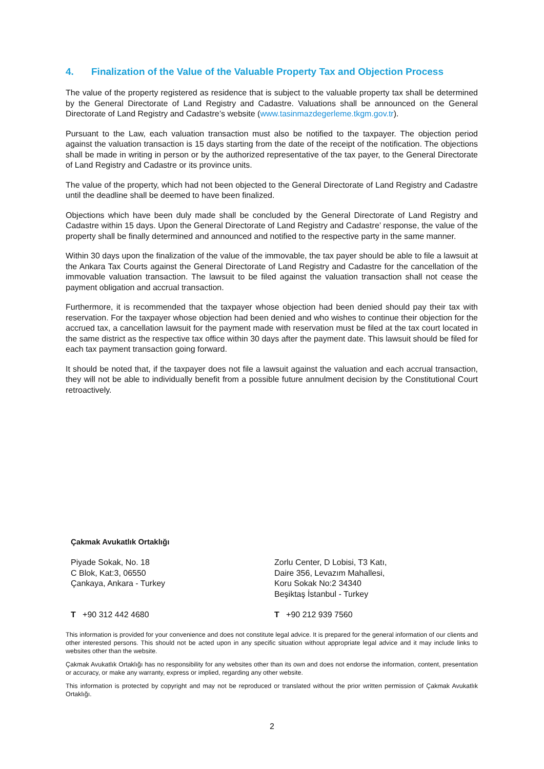4. Finalization of the Value of the Valuable Property Tax and Objection Process
The value of the property registered as residence that is subject to the valuable property tax shall be determined by the General Directorate of Land Registry and Cadastre. Valuations shall be announced on the General Directorate of Land Registry and Cadastre’s website (www.tasinmazdegerleme.tkgm.gov.tr).
Pursuant to the Law, each valuation transaction must also be notified to the taxpayer. The objection period against the valuation transaction is 15 days starting from the date of the receipt of the notification. The objections shall be made in writing in person or by the authorized representative of the tax payer, to the General Directorate of Land Registry and Cadastre or its province units.
The value of the property, which had not been objected to the General Directorate of Land Registry and Cadastre until the deadline shall be deemed to have been finalized.
Objections which have been duly made shall be concluded by the General Directorate of Land Registry and Cadastre within 15 days. Upon the General Directorate of Land Registry and Cadastre’ response, the value of the property shall be finally determined and announced and notified to the respective party in the same manner.
Within 30 days upon the finalization of the value of the immovable, the tax payer should be able to file a lawsuit at the Ankara Tax Courts against the General Directorate of Land Registry and Cadastre for the cancellation of the immovable valuation transaction. The lawsuit to be filed against the valuation transaction shall not cease the payment obligation and accrual transaction.
Furthermore, it is recommended that the taxpayer whose objection had been denied should pay their tax with reservation. For the taxpayer whose objection had been denied and who wishes to continue their objection for the accrued tax, a cancellation lawsuit for the payment made with reservation must be filed at the tax court located in the same district as the respective tax office within 30 days after the payment date. This lawsuit should be filed for each tax payment transaction going forward.
It should be noted that, if the taxpayer does not file a lawsuit against the valuation and each accrual transaction, they will not be able to individually benefit from a possible future annulment decision by the Constitutional Court retroactively.
Çakmak Avukatlık Ortaklığı
Piyade Sokak, No. 18
C Blok, Kat:3, 06550
Çankaya, Ankara - Turkey
Zorlu Center, D Lobisi, T3 Katı,
Daire 356, Levazım Mahallesi,
Koru Sokak No:2 34340
Beşiktaş İstanbul - Turkey
T +90 312 442 4680 T +90 212 939 7560
This information is provided for your convenience and does not constitute legal advice. It is prepared for the general information of our clients and other interested persons. This should not be acted upon in any specific situation without appropriate legal advice and it may include links to websites other than the website.
Çakmak Avukatlık Ortaklığı has no responsibility for any websites other than its own and does not endorse the information, content, presentation or accuracy, or make any warranty, express or implied, regarding any other website.
This information is protected by copyright and may not be reproduced or translated without the prior written permission of Çakmak Avukatlık Ortaklığı.
2